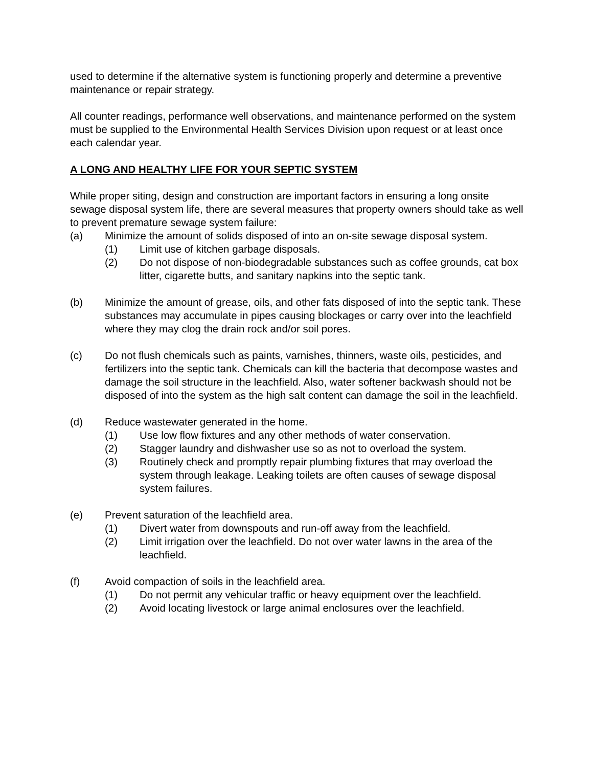used to determine if the alternative system is functioning properly and determine a preventive maintenance or repair strategy.
All counter readings, performance well observations, and maintenance performed on the system must be supplied to the Environmental Health Services Division upon request or at least once each calendar year.
A LONG AND HEALTHY LIFE FOR YOUR SEPTIC SYSTEM
While proper siting, design and construction are important factors in ensuring a long onsite sewage disposal system life, there are several measures that property owners should take as well to prevent premature sewage system failure:
(a) Minimize the amount of solids disposed of into an on-site sewage disposal system.
(1) Limit use of kitchen garbage disposals.
(2) Do not dispose of non-biodegradable substances such as coffee grounds, cat box litter, cigarette butts, and sanitary napkins into the septic tank.
(b) Minimize the amount of grease, oils, and other fats disposed of into the septic tank. These substances may accumulate in pipes causing blockages or carry over into the leachfield where they may clog the drain rock and/or soil pores.
(c) Do not flush chemicals such as paints, varnishes, thinners, waste oils, pesticides, and fertilizers into the septic tank. Chemicals can kill the bacteria that decompose wastes and damage the soil structure in the leachfield. Also, water softener backwash should not be disposed of into the system as the high salt content can damage the soil in the leachfield.
(d) Reduce wastewater generated in the home.
(1) Use low flow fixtures and any other methods of water conservation.
(2) Stagger laundry and dishwasher use so as not to overload the system.
(3) Routinely check and promptly repair plumbing fixtures that may overload the system through leakage. Leaking toilets are often causes of sewage disposal system failures.
(e) Prevent saturation of the leachfield area.
(1) Divert water from downspouts and run-off away from the leachfield.
(2) Limit irrigation over the leachfield. Do not over water lawns in the area of the leachfield.
(f) Avoid compaction of soils in the leachfield area.
(1) Do not permit any vehicular traffic or heavy equipment over the leachfield.
(2) Avoid locating livestock or large animal enclosures over the leachfield.